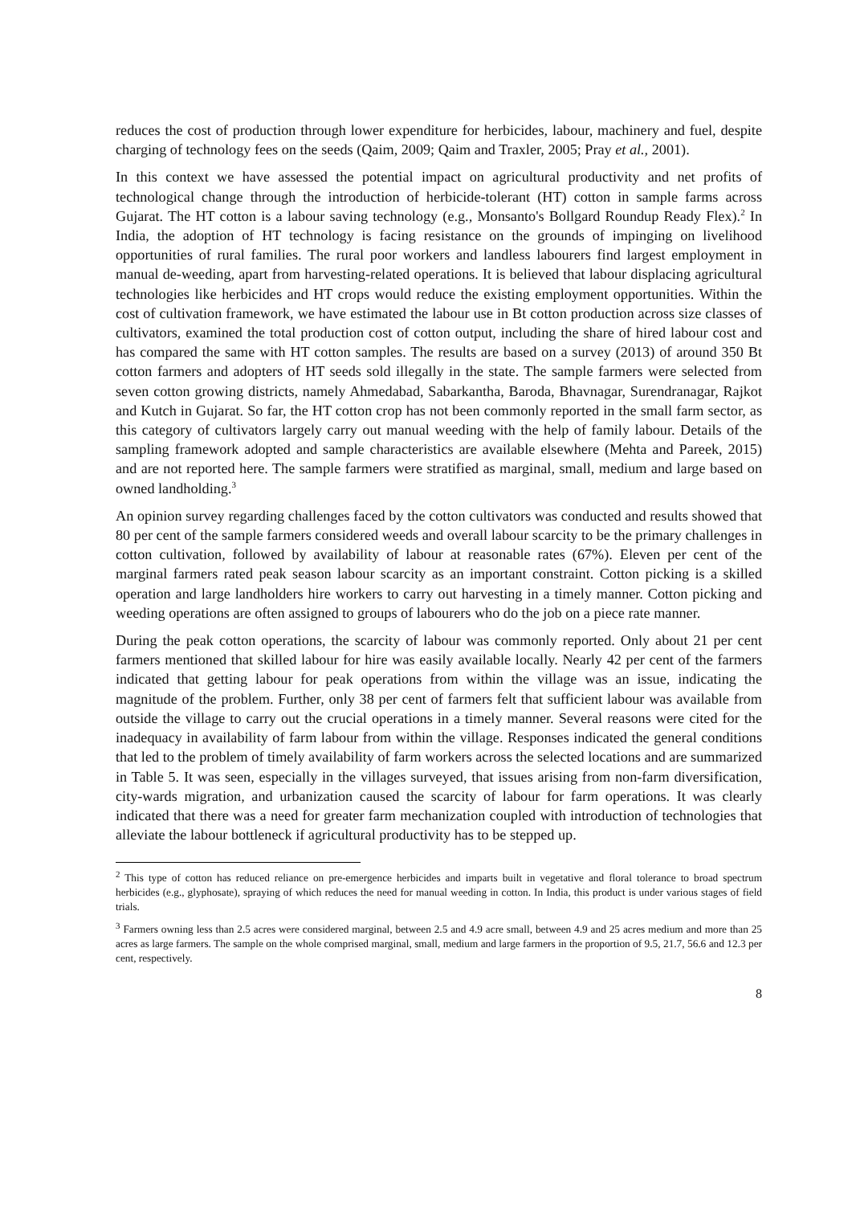reduces the cost of production through lower expenditure for herbicides, labour, machinery and fuel, despite charging of technology fees on the seeds (Qaim, 2009; Qaim and Traxler, 2005; Pray et al., 2001).
In this context we have assessed the potential impact on agricultural productivity and net profits of technological change through the introduction of herbicide-tolerant (HT) cotton in sample farms across Gujarat. The HT cotton is a labour saving technology (e.g., Monsanto's Bollgard Roundup Ready Flex).<sup>2</sup> In India, the adoption of HT technology is facing resistance on the grounds of impinging on livelihood opportunities of rural families. The rural poor workers and landless labourers find largest employment in manual de-weeding, apart from harvesting-related operations. It is believed that labour displacing agricultural technologies like herbicides and HT crops would reduce the existing employment opportunities. Within the cost of cultivation framework, we have estimated the labour use in Bt cotton production across size classes of cultivators, examined the total production cost of cotton output, including the share of hired labour cost and has compared the same with HT cotton samples. The results are based on a survey (2013) of around 350 Bt cotton farmers and adopters of HT seeds sold illegally in the state. The sample farmers were selected from seven cotton growing districts, namely Ahmedabad, Sabarkantha, Baroda, Bhavnagar, Surendranagar, Rajkot and Kutch in Gujarat. So far, the HT cotton crop has not been commonly reported in the small farm sector, as this category of cultivators largely carry out manual weeding with the help of family labour. Details of the sampling framework adopted and sample characteristics are available elsewhere (Mehta and Pareek, 2015) and are not reported here. The sample farmers were stratified as marginal, small, medium and large based on owned landholding.<sup>3</sup>
An opinion survey regarding challenges faced by the cotton cultivators was conducted and results showed that 80 per cent of the sample farmers considered weeds and overall labour scarcity to be the primary challenges in cotton cultivation, followed by availability of labour at reasonable rates (67%). Eleven per cent of the marginal farmers rated peak season labour scarcity as an important constraint. Cotton picking is a skilled operation and large landholders hire workers to carry out harvesting in a timely manner. Cotton picking and weeding operations are often assigned to groups of labourers who do the job on a piece rate manner.
During the peak cotton operations, the scarcity of labour was commonly reported. Only about 21 per cent farmers mentioned that skilled labour for hire was easily available locally. Nearly 42 per cent of the farmers indicated that getting labour for peak operations from within the village was an issue, indicating the magnitude of the problem. Further, only 38 per cent of farmers felt that sufficient labour was available from outside the village to carry out the crucial operations in a timely manner. Several reasons were cited for the inadequacy in availability of farm labour from within the village. Responses indicated the general conditions that led to the problem of timely availability of farm workers across the selected locations and are summarized in Table 5. It was seen, especially in the villages surveyed, that issues arising from non-farm diversification, city-wards migration, and urbanization caused the scarcity of labour for farm operations. It was clearly indicated that there was a need for greater farm mechanization coupled with introduction of technologies that alleviate the labour bottleneck if agricultural productivity has to be stepped up.
<sup>2</sup> This type of cotton has reduced reliance on pre-emergence herbicides and imparts built in vegetative and floral tolerance to broad spectrum herbicides (e.g., glyphosate), spraying of which reduces the need for manual weeding in cotton. In India, this product is under various stages of field trials.
<sup>3</sup> Farmers owning less than 2.5 acres were considered marginal, between 2.5 and 4.9 acre small, between 4.9 and 25 acres medium and more than 25 acres as large farmers. The sample on the whole comprised marginal, small, medium and large farmers in the proportion of 9.5, 21.7, 56.6 and 12.3 per cent, respectively.
8